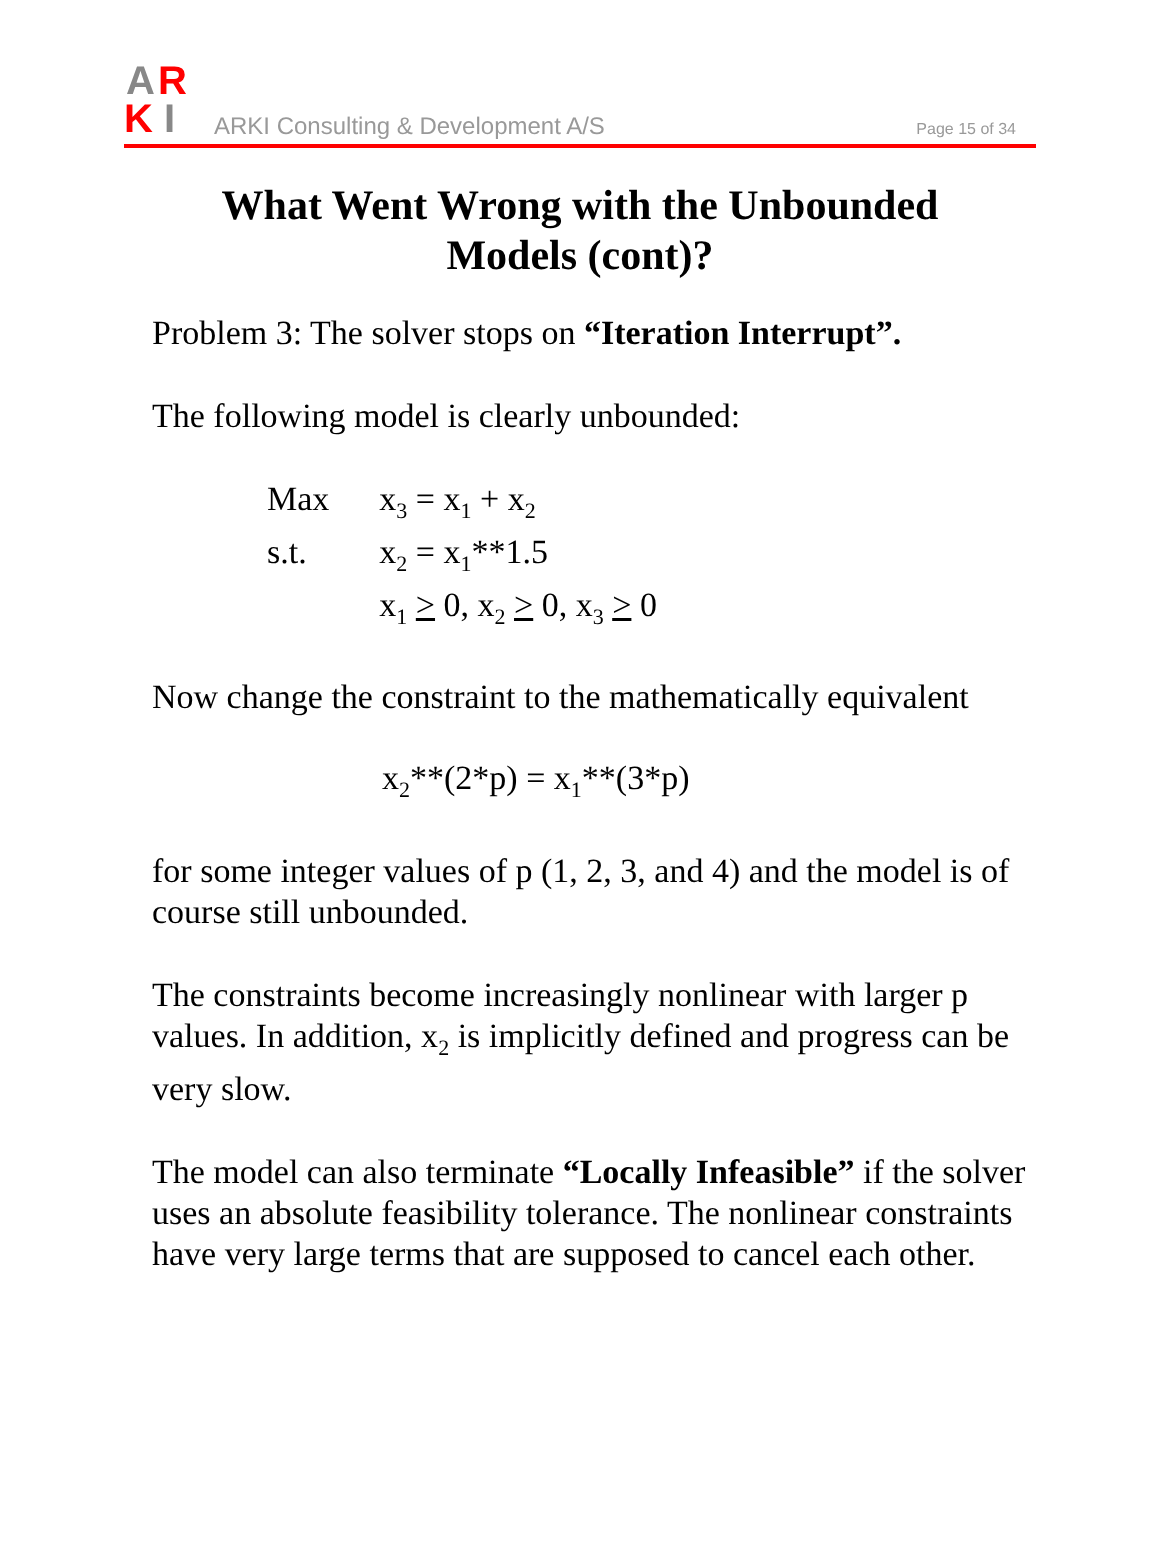A
R
K
I
ARKI Consulting & Development A/S
Page 15 of 34
What Went Wrong with the Unbounded
Models (cont)?
Problem 3: The solver stops on “Iteration Interrupt”.
The following model is clearly unbounded:
| Max | x<sub>3</sub> = x<sub>1</sub> + x<sub>2</sub> |
| s.t. | x<sub>2</sub> = x<sub>1</sub>**1.5 |
| | x<sub>1</sub> > 0, x<sub>2</sub> > 0, x<sub>3</sub> > 0 |
Now change the constraint to the mathematically equivalent
x<sub>2</sub>**(2*p) = x<sub>1</sub>**(3*p)
for some integer values of p (1, 2, 3, and 4) and the model is of course still unbounded.
The constraints become increasingly nonlinear with larger p values. In addition, x<sub>2</sub> is implicitly defined and progress can be very slow.
The model can also terminate “Locally Infeasible” if the solver uses an absolute feasibility tolerance. The nonlinear constraints have very large terms that are supposed to cancel each other.